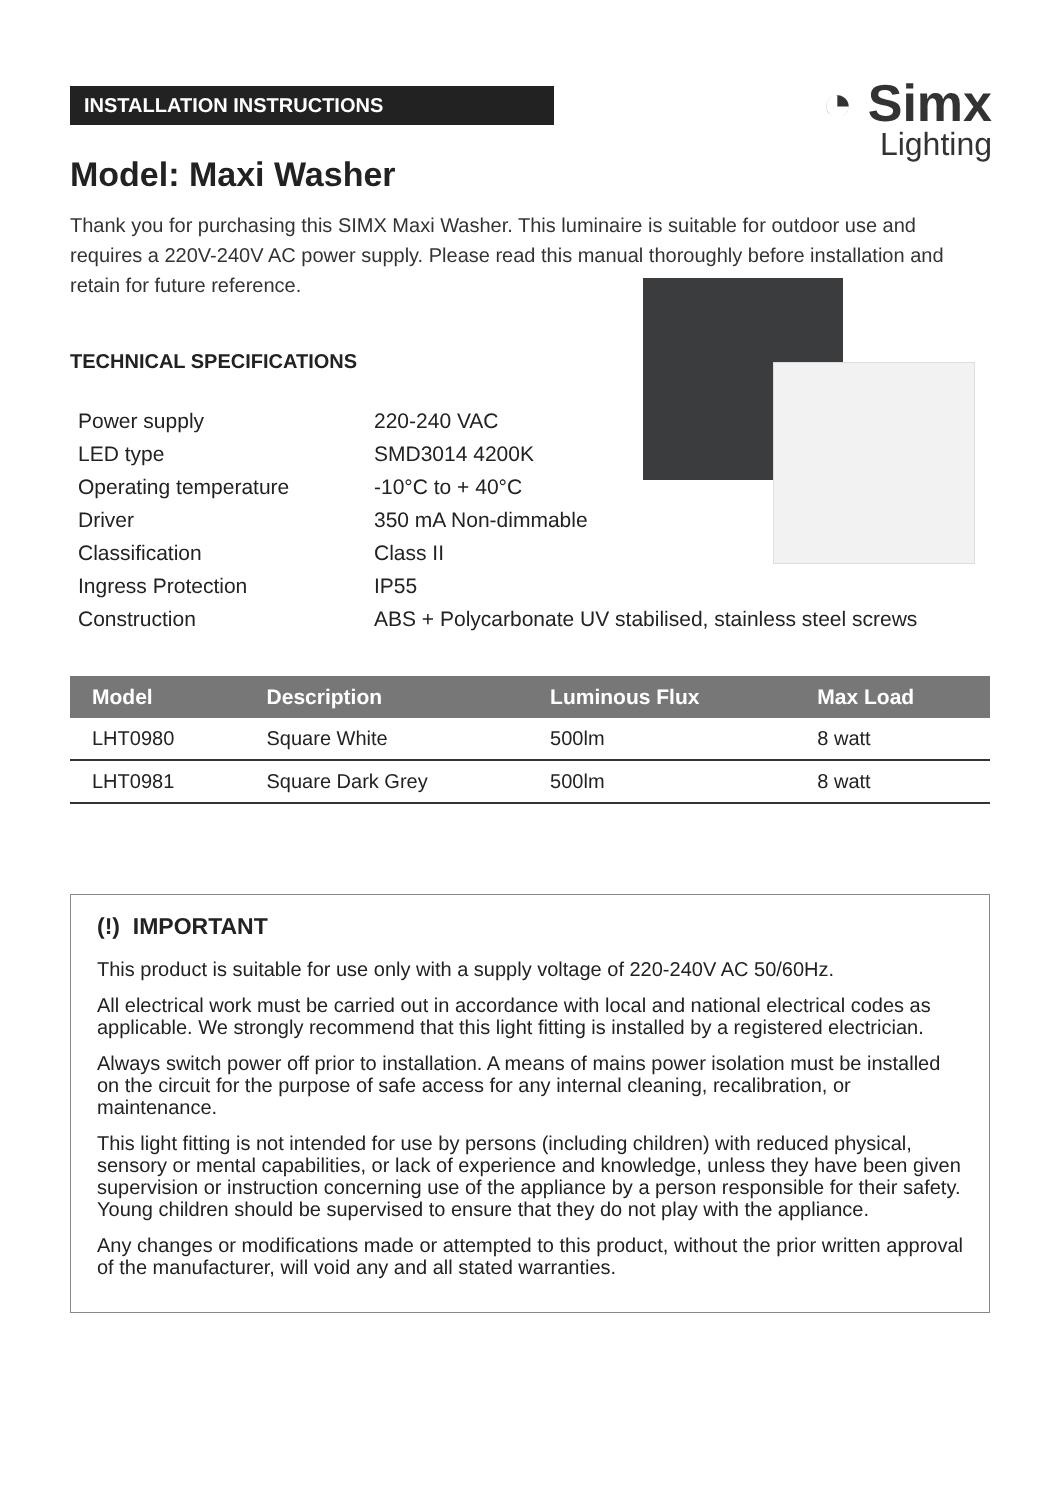◔ Simx
Lighting
INSTALLATION INSTRUCTIONS
Model: Maxi Washer
Thank you for purchasing this SIMX Maxi Washer. This luminaire is suitable for outdoor use and requires a 220V-240V AC power supply. Please read this manual thoroughly before installation and retain for future reference.
TECHNICAL SPECIFICATIONS
| Power supply | 220-240 VAC |
| LED type | SMD3014 4200K |
| Operating temperature | -10°C to + 40°C |
| Driver | 350 mA Non-dimmable |
| Classification | Class II |
| Ingress Protection | IP55 |
| Construction | ABS + Polycarbonate UV stabilised, stainless steel screws |
| Model | Description | Luminous Flux | Max Load |
| --- | --- | --- | --- |
| LHT0980 | Square White | 500lm | 8 watt |
| LHT0981 | Square Dark Grey | 500lm | 8 watt |
(!) IMPORTANT
This product is suitable for use only with a supply voltage of 220-240V AC 50/60Hz.
All electrical work must be carried out in accordance with local and national electrical codes as applicable. We strongly recommend that this light fitting is installed by a registered electrician.
Always switch power off prior to installation. A means of mains power isolation must be installed on the circuit for the purpose of safe access for any internal cleaning, recalibration, or maintenance.
This light fitting is not intended for use by persons (including children) with reduced physical, sensory or mental capabilities, or lack of experience and knowledge, unless they have been given supervision or instruction concerning use of the appliance by a person responsible for their safety. Young children should be supervised to ensure that they do not play with the appliance.
Any changes or modifications made or attempted to this product, without the prior written approval of the manufacturer, will void any and all stated warranties.